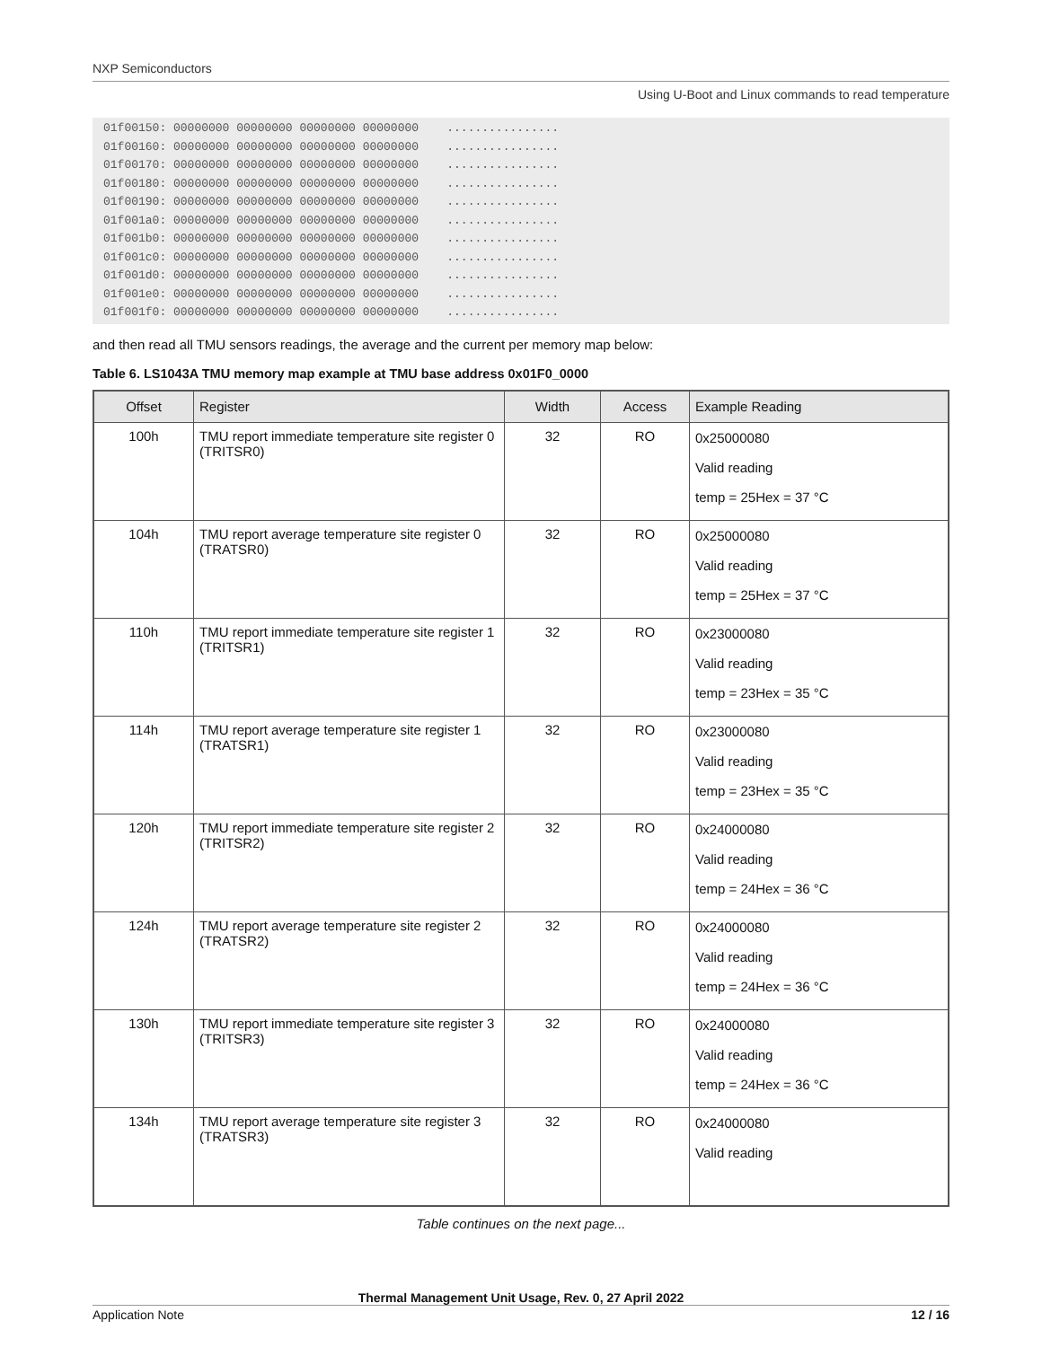NXP Semiconductors
Using U-Boot and Linux commands to read temperature
01f00150: 00000000 00000000 00000000 00000000    ................
01f00160: 00000000 00000000 00000000 00000000    ................
01f00170: 00000000 00000000 00000000 00000000    ................
01f00180: 00000000 00000000 00000000 00000000    ................
01f00190: 00000000 00000000 00000000 00000000    ................
01f001a0: 00000000 00000000 00000000 00000000    ................
01f001b0: 00000000 00000000 00000000 00000000    ................
01f001c0: 00000000 00000000 00000000 00000000    ................
01f001d0: 00000000 00000000 00000000 00000000    ................
01f001e0: 00000000 00000000 00000000 00000000    ................
01f001f0: 00000000 00000000 00000000 00000000    ................
and then read all TMU sensors readings, the average and the current per memory map below:
Table 6. LS1043A TMU memory map example at TMU base address 0x01F0_0000
| Offset | Register | Width | Access | Example Reading |
| --- | --- | --- | --- | --- |
| 100h | TMU report immediate temperature site register 0 (TRITSR0) | 32 | RO | 0x25000080 Valid reading temp = 25Hex = 37 °C |
| 104h | TMU report average temperature site register 0 (TRATSR0) | 32 | RO | 0x25000080 Valid reading temp = 25Hex = 37 °C |
| 110h | TMU report immediate temperature site register 1 (TRITSR1) | 32 | RO | 0x23000080 Valid reading temp = 23Hex = 35 °C |
| 114h | TMU report average temperature site register 1 (TRATSR1) | 32 | RO | 0x23000080 Valid reading temp = 23Hex = 35 °C |
| 120h | TMU report immediate temperature site register 2 (TRITSR2) | 32 | RO | 0x24000080 Valid reading temp = 24Hex = 36 °C |
| 124h | TMU report average temperature site register 2 (TRATSR2) | 32 | RO | 0x24000080 Valid reading temp = 24Hex = 36 °C |
| 130h | TMU report immediate temperature site register 3 (TRITSR3) | 32 | RO | 0x24000080 Valid reading temp = 24Hex = 36 °C |
| 134h | TMU report average temperature site register 3 (TRATSR3) | 32 | RO | 0x24000080 Valid reading |
Table continues on the next page...
Thermal Management Unit Usage, Rev. 0, 27 April 2022
Application Note 12 / 16